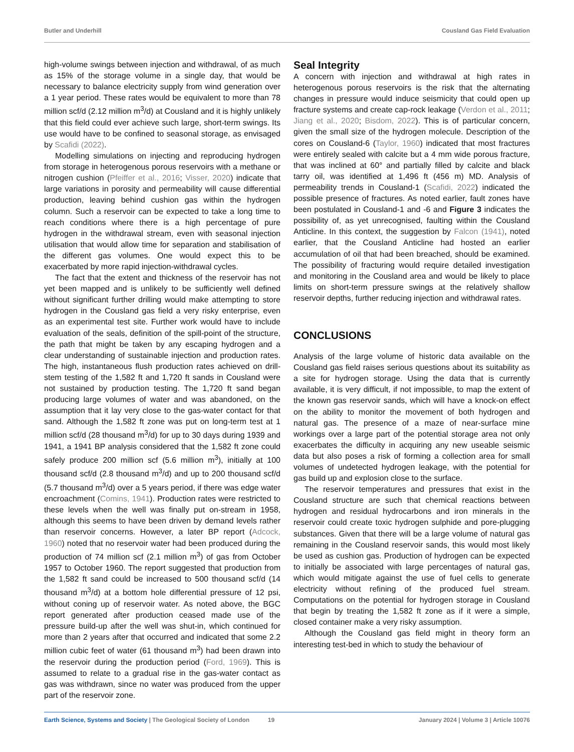Butler and Underhill Cousland Gas Field Evaluation
high-volume swings between injection and withdrawal, of as much as 15% of the storage volume in a single day, that would be necessary to balance electricity supply from wind generation over a 1 year period. These rates would be equivalent to more than 78 million scf/d (2.12 million m<sup>3</sup>/d) at Cousland and it is highly unlikely that this field could ever achieve such large, short-term swings. Its use would have to be confined to seasonal storage, as envisaged by Scafidi (2022).
Modelling simulations on injecting and reproducing hydrogen from storage in heterogenous porous reservoirs with a methane or nitrogen cushion (Pfeiffer et al., 2016; Visser, 2020) indicate that large variations in porosity and permeability will cause differential production, leaving behind cushion gas within the hydrogen column. Such a reservoir can be expected to take a long time to reach conditions where there is a high percentage of pure hydrogen in the withdrawal stream, even with seasonal injection utilisation that would allow time for separation and stabilisation of the different gas volumes. One would expect this to be exacerbated by more rapid injection-withdrawal cycles.
The fact that the extent and thickness of the reservoir has not yet been mapped and is unlikely to be sufficiently well defined without significant further drilling would make attempting to store hydrogen in the Cousland gas field a very risky enterprise, even as an experimental test site. Further work would have to include evaluation of the seals, definition of the spill-point of the structure, the path that might be taken by any escaping hydrogen and a clear understanding of sustainable injection and production rates. The high, instantaneous flush production rates achieved on drill-stem testing of the 1,582 ft and 1,720 ft sands in Cousland were not sustained by production testing. The 1,720 ft sand began producing large volumes of water and was abandoned, on the assumption that it lay very close to the gas-water contact for that sand. Although the 1,582 ft zone was put on long-term test at 1 million scf/d (28 thousand m<sup>3</sup>/d) for up to 30 days during 1939 and 1941, a 1941 BP analysis considered that the 1,582 ft zone could safely produce 200 million scf (5.6 million m<sup>3</sup>), initially at 100 thousand scf/d (2.8 thousand m<sup>3</sup>/d) and up to 200 thousand scf/d (5.7 thousand m<sup>3</sup>/d) over a 5 years period, if there was edge water encroachment (Comins, 1941). Production rates were restricted to these levels when the well was finally put on-stream in 1958, although this seems to have been driven by demand levels rather than reservoir concerns. However, a later BP report (Adcock, 1960) noted that no reservoir water had been produced during the production of 74 million scf (2.1 million m<sup>3</sup>) of gas from October 1957 to October 1960. The report suggested that production from the 1,582 ft sand could be increased to 500 thousand scf/d (14 thousand m<sup>3</sup>/d) at a bottom hole differential pressure of 12 psi, without coning up of reservoir water. As noted above, the BGC report generated after production ceased made use of the pressure build-up after the well was shut-in, which continued for more than 2 years after that occurred and indicated that some 2.2 million cubic feet of water (61 thousand m<sup>3</sup>) had been drawn into the reservoir during the production period (Ford, 1969). This is assumed to relate to a gradual rise in the gas-water contact as gas was withdrawn, since no water was produced from the upper part of the reservoir zone.
Seal Integrity
A concern with injection and withdrawal at high rates in heterogenous porous reservoirs is the risk that the alternating changes in pressure would induce seismicity that could open up fracture systems and create cap-rock leakage (Verdon et al., 2011; Jiang et al., 2020; Bisdom, 2022). This is of particular concern, given the small size of the hydrogen molecule. Description of the cores on Cousland-6 (Taylor, 1960) indicated that most fractures were entirely sealed with calcite but a 4 mm wide porous fracture, that was inclined at 60° and partially filled by calcite and black tarry oil, was identified at 1,496 ft (456 m) MD. Analysis of permeability trends in Cousland-1 (Scafidi, 2022) indicated the possible presence of fractures. As noted earlier, fault zones have been postulated in Cousland-1 and -6 and Figure 3 indicates the possibility of, as yet unrecognised, faulting within the Cousland Anticline. In this context, the suggestion by Falcon (1941), noted earlier, that the Cousland Anticline had hosted an earlier accumulation of oil that had been breached, should be examined. The possibility of fracturing would require detailed investigation and monitoring in the Cousland area and would be likely to place limits on short-term pressure swings at the relatively shallow reservoir depths, further reducing injection and withdrawal rates.
CONCLUSIONS
Analysis of the large volume of historic data available on the Cousland gas field raises serious questions about its suitability as a site for hydrogen storage. Using the data that is currently available, it is very difficult, if not impossible, to map the extent of the known gas reservoir sands, which will have a knock-on effect on the ability to monitor the movement of both hydrogen and natural gas. The presence of a maze of near-surface mine workings over a large part of the potential storage area not only exacerbates the difficulty in acquiring any new useable seismic data but also poses a risk of forming a collection area for small volumes of undetected hydrogen leakage, with the potential for gas build up and explosion close to the surface.
The reservoir temperatures and pressures that exist in the Cousland structure are such that chemical reactions between hydrogen and residual hydrocarbons and iron minerals in the reservoir could create toxic hydrogen sulphide and pore-plugging substances. Given that there will be a large volume of natural gas remaining in the Cousland reservoir sands, this would most likely be used as cushion gas. Production of hydrogen can be expected to initially be associated with large percentages of natural gas, which would mitigate against the use of fuel cells to generate electricity without refining of the produced fuel stream. Computations on the potential for hydrogen storage in Cousland that begin by treating the 1,582 ft zone as if it were a simple, closed container make a very risky assumption.
Although the Cousland gas field might in theory form an interesting test-bed in which to study the behaviour of
Earth Science, Systems and Society | The Geological Society of London 19 January 2024 | Volume 3 | Article 10076